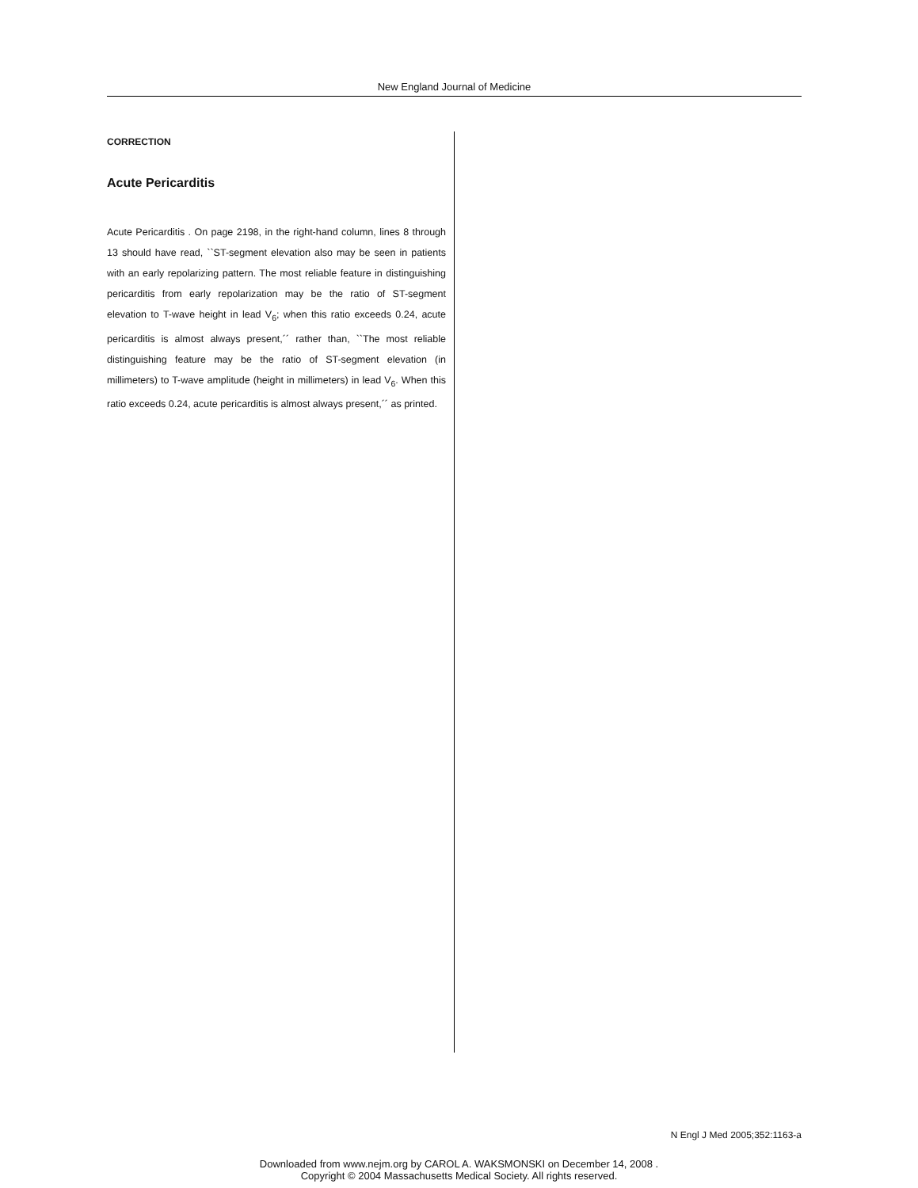New England Journal of Medicine
CORRECTION
Acute Pericarditis
Acute Pericarditis . On page 2198, in the right-hand column, lines 8 through 13 should have read, ``ST-segment elevation also may be seen in patients with an early repolarizing pattern. The most reliable feature in distinguishing pericarditis from early repolarization may be the ratio of ST-segment elevation to T-wave height in lead V<sub>6</sub>; when this ratio exceeds 0.24, acute pericarditis is almost always present,´´ rather than, ``The most reliable distinguishing feature may be the ratio of ST-segment elevation (in millimeters) to T-wave amplitude (height in millimeters) in lead V<sub>6</sub>. When this ratio exceeds 0.24, acute pericarditis is almost always present,´´ as printed.
N Engl J Med 2005;352:1163-a
Downloaded from www.nejm.org by CAROL A. WAKSMONSKI on December 14, 2008 .
Copyright © 2004 Massachusetts Medical Society. All rights reserved.